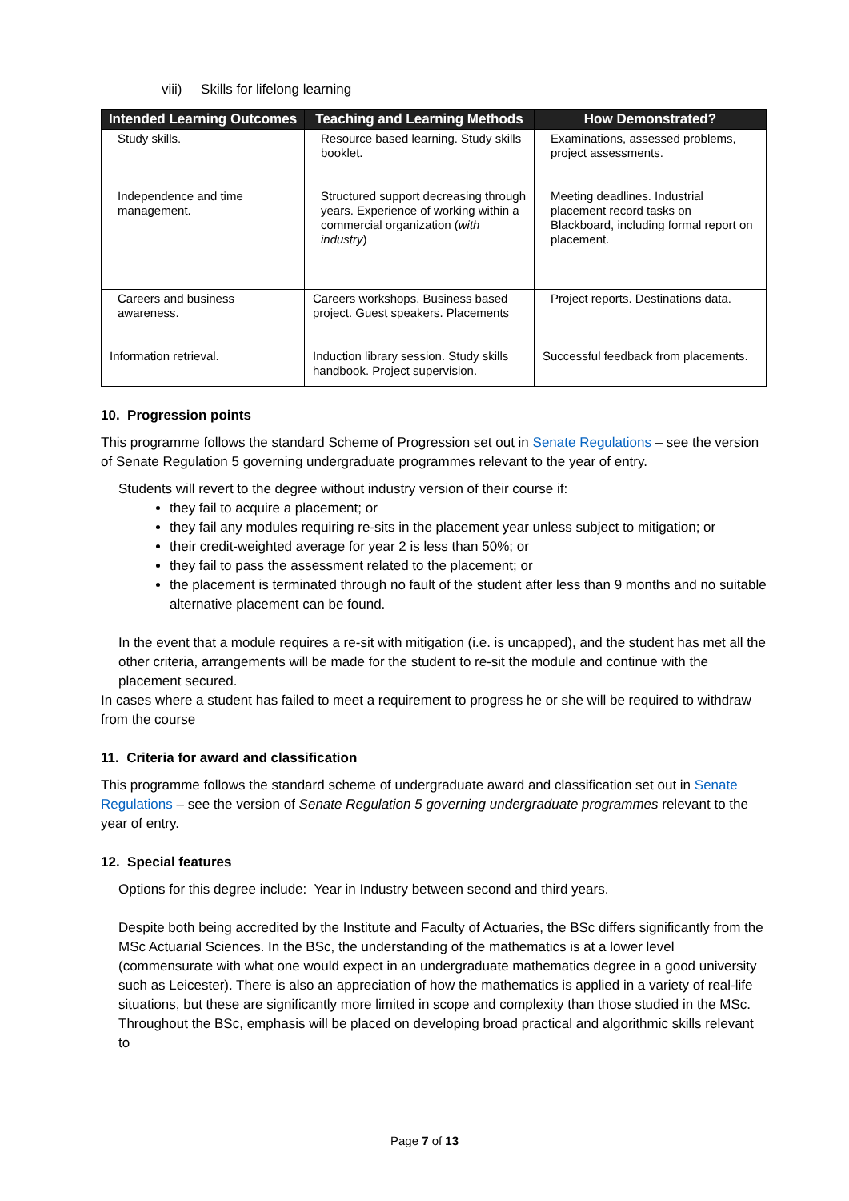viii) Skills for lifelong learning
| Intended Learning Outcomes | Teaching and Learning Methods | How Demonstrated? |
| --- | --- | --- |
| Study skills. | Resource based learning. Study skills booklet. | Examinations, assessed problems, project assessments. |
| Independence and time management. | Structured support decreasing through years. Experience of working within a commercial organization ( with industry ) | Meeting deadlines. Industrial placement record tasks on Blackboard, including formal report on placement. |
| Careers and business awareness. | Careers workshops. Business based project. Guest speakers. Placements | Project reports. Destinations data. |
| Information retrieval. | Induction library session. Study skills handbook. Project supervision. | Successful feedback from placements. |
10. Progression points
This programme follows the standard Scheme of Progression set out in Senate Regulations – see the version of Senate Regulation 5 governing undergraduate programmes relevant to the year of entry.
Students will revert to the degree without industry version of their course if:
they fail to acquire a placement; or
they fail any modules requiring re-sits in the placement year unless subject to mitigation; or
their credit-weighted average for year 2 is less than 50%; or
they fail to pass the assessment related to the placement; or
the placement is terminated through no fault of the student after less than 9 months and no suitable alternative placement can be found.
In the event that a module requires a re-sit with mitigation (i.e. is uncapped), and the student has met all the other criteria, arrangements will be made for the student to re-sit the module and continue with the placement secured.
In cases where a student has failed to meet a requirement to progress he or she will be required to withdraw from the course
11. Criteria for award and classification
This programme follows the standard scheme of undergraduate award and classification set out in Senate Regulations – see the version of Senate Regulation 5 governing undergraduate programmes relevant to the year of entry.
12. Special features
Options for this degree include: Year in Industry between second and third years.
Despite both being accredited by the Institute and Faculty of Actuaries, the BSc differs significantly from the MSc Actuarial Sciences. In the BSc, the understanding of the mathematics is at a lower level (commensurate with what one would expect in an undergraduate mathematics degree in a good university such as Leicester). There is also an appreciation of how the mathematics is applied in a variety of real-life situations, but these are significantly more limited in scope and complexity than those studied in the MSc. Throughout the BSc, emphasis will be placed on developing broad practical and algorithmic skills relevant to
Page 7 of 13